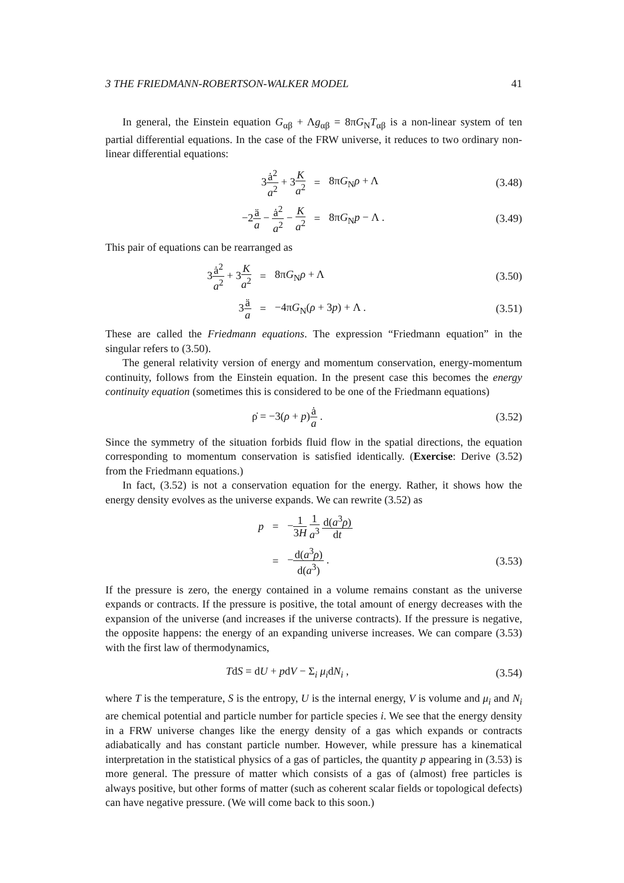3 THE FRIEDMANN-ROBERTSON-WALKER MODEL 41
In general, the Einstein equation G<sub>αβ</sub> + Λg<sub>αβ</sub> = 8πG<sub>N</sub>T<sub>αβ</sub> is a non-linear system of ten partial differential equations. In the case of the FRW universe, it reduces to two ordinary non-linear differential equations:
| 3 ȧ<sup>2</sup> a<sup>2</sup> + 3 K a<sup>2</sup> | = | 8π G<sub>N</sub> ρ + Λ | (3.48) |
| −2 ä a − ȧ<sup>2</sup> a<sup>2</sup> − K a<sup>2</sup> | = | 8π G<sub>N</sub> p − Λ . | (3.49) |
This pair of equations can be rearranged as
| 3 ȧ<sup>2</sup> a<sup>2</sup> + 3 K a<sup>2</sup> | = | 8π G<sub>N</sub> ρ + Λ | (3.50) |
| 3 ä a | = | −4π G<sub>N</sub>( ρ + 3 p ) + Λ . | (3.51) |
These are called the Friedmann equations. The expression “Friedmann equation” in the singular refers to (3.50).
The general relativity version of energy and momentum conservation, energy-momentum continuity, follows from the Einstein equation. In the present case this becomes the energy continuity equation (sometimes this is considered to be one of the Friedmann equations)
| ρ̇ = −3( ρ + p ) ȧ a . | (3.52) |
Since the symmetry of the situation forbids fluid flow in the spatial directions, the equation corresponding to momentum conservation is satisfied identically. (Exercise: Derive (3.52) from the Friedmann equations.)
In fact, (3.52) is not a conservation equation for the energy. Rather, it shows how the energy density evolves as the universe expands. We can rewrite (3.52) as
| p | = | − 1 3 H 1 a<sup>3</sup> d( a<sup>3</sup> ρ ) d t | |
| | = | − d( a<sup>3</sup> ρ ) d( a<sup>3</sup>) . | (3.53) |
If the pressure is zero, the energy contained in a volume remains constant as the universe expands or contracts. If the pressure is positive, the total amount of energy decreases with the expansion of the universe (and increases if the universe contracts). If the pressure is negative, the opposite happens: the energy of an expanding universe increases. We can compare (3.53) with the first law of thermodynamics,
| T d S = d U + p d V − Σ<sub>i</sub> μ<sub>i</sub> d N<sub>i</sub> , | (3.54) |
where T is the temperature, S is the entropy, U is the internal energy, V is volume and μ<sub>i</sub> and N<sub>i</sub> are chemical potential and particle number for particle species i. We see that the energy density in a FRW universe changes like the energy density of a gas which expands or contracts adiabatically and has constant particle number. However, while pressure has a kinematical interpretation in the statistical physics of a gas of particles, the quantity p appearing in (3.53) is more general. The pressure of matter which consists of a gas of (almost) free particles is always positive, but other forms of matter (such as coherent scalar fields or topological defects) can have negative pressure. (We will come back to this soon.)